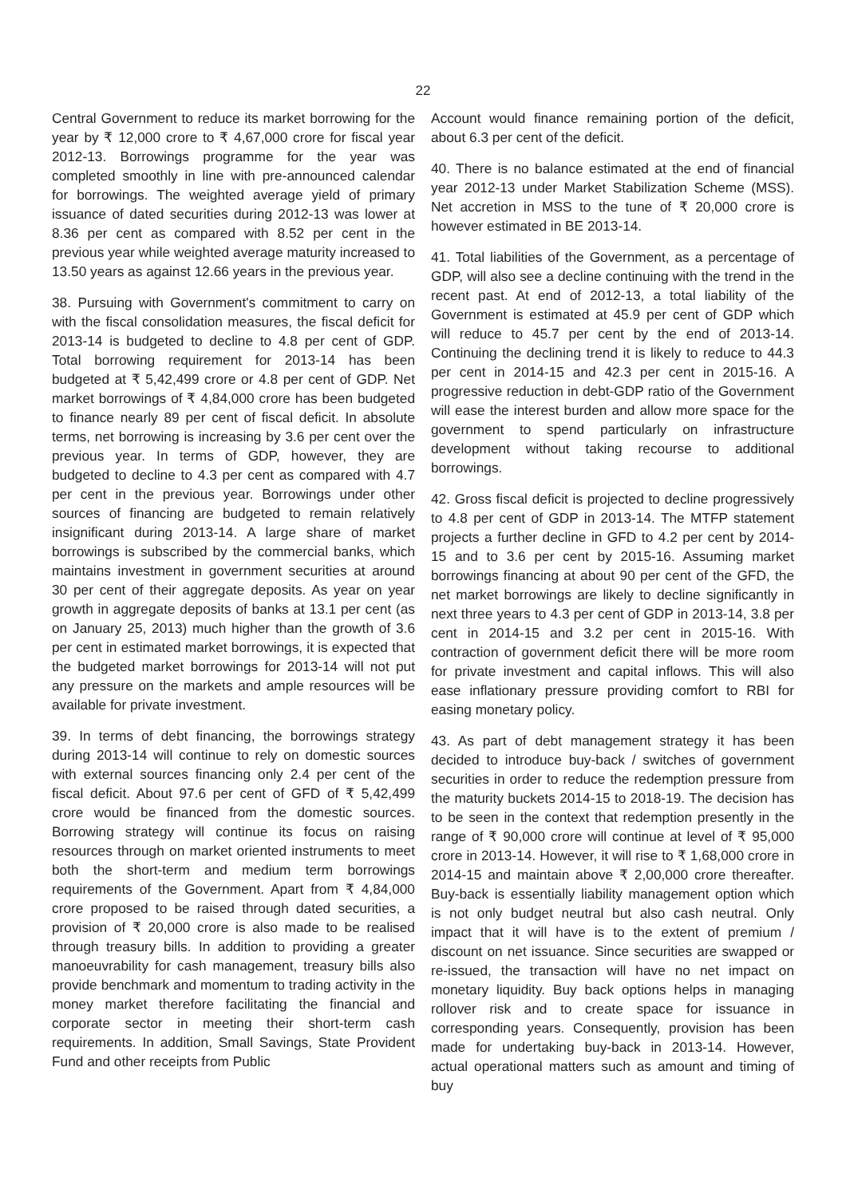22
Central Government to reduce its market borrowing for the year by ₹ 12,000 crore to ₹ 4,67,000 crore for fiscal year 2012-13. Borrowings programme for the year was completed smoothly in line with pre-announced calendar for borrowings. The weighted average yield of primary issuance of dated securities during 2012-13 was lower at 8.36 per cent as compared with 8.52 per cent in the previous year while weighted average maturity increased to 13.50 years as against 12.66 years in the previous year.
38. Pursuing with Government's commitment to carry on with the fiscal consolidation measures, the fiscal deficit for 2013-14 is budgeted to decline to 4.8 per cent of GDP. Total borrowing requirement for 2013-14 has been budgeted at ₹ 5,42,499 crore or 4.8 per cent of GDP. Net market borrowings of ₹ 4,84,000 crore has been budgeted to finance nearly 89 per cent of fiscal deficit. In absolute terms, net borrowing is increasing by 3.6 per cent over the previous year. In terms of GDP, however, they are budgeted to decline to 4.3 per cent as compared with 4.7 per cent in the previous year. Borrowings under other sources of financing are budgeted to remain relatively insignificant during 2013-14. A large share of market borrowings is subscribed by the commercial banks, which maintains investment in government securities at around 30 per cent of their aggregate deposits. As year on year growth in aggregate deposits of banks at 13.1 per cent (as on January 25, 2013) much higher than the growth of 3.6 per cent in estimated market borrowings, it is expected that the budgeted market borrowings for 2013-14 will not put any pressure on the markets and ample resources will be available for private investment.
39. In terms of debt financing, the borrowings strategy during 2013-14 will continue to rely on domestic sources with external sources financing only 2.4 per cent of the fiscal deficit. About 97.6 per cent of GFD of ₹ 5,42,499 crore would be financed from the domestic sources. Borrowing strategy will continue its focus on raising resources through on market oriented instruments to meet both the short-term and medium term borrowings requirements of the Government. Apart from ₹ 4,84,000 crore proposed to be raised through dated securities, a provision of ₹ 20,000 crore is also made to be realised through treasury bills. In addition to providing a greater manoeuvrability for cash management, treasury bills also provide benchmark and momentum to trading activity in the money market therefore facilitating the financial and corporate sector in meeting their short-term cash requirements. In addition, Small Savings, State Provident Fund and other receipts from Public
Account would finance remaining portion of the deficit, about 6.3 per cent of the deficit.
40. There is no balance estimated at the end of financial year 2012-13 under Market Stabilization Scheme (MSS). Net accretion in MSS to the tune of ₹ 20,000 crore is however estimated in BE 2013-14.
41. Total liabilities of the Government, as a percentage of GDP, will also see a decline continuing with the trend in the recent past. At end of 2012-13, a total liability of the Government is estimated at 45.9 per cent of GDP which will reduce to 45.7 per cent by the end of 2013-14. Continuing the declining trend it is likely to reduce to 44.3 per cent in 2014-15 and 42.3 per cent in 2015-16. A progressive reduction in debt-GDP ratio of the Government will ease the interest burden and allow more space for the government to spend particularly on infrastructure development without taking recourse to additional borrowings.
42. Gross fiscal deficit is projected to decline progressively to 4.8 per cent of GDP in 2013-14. The MTFP statement projects a further decline in GFD to 4.2 per cent by 2014-15 and to 3.6 per cent by 2015-16. Assuming market borrowings financing at about 90 per cent of the GFD, the net market borrowings are likely to decline significantly in next three years to 4.3 per cent of GDP in 2013-14, 3.8 per cent in 2014-15 and 3.2 per cent in 2015-16. With contraction of government deficit there will be more room for private investment and capital inflows. This will also ease inflationary pressure providing comfort to RBI for easing monetary policy.
43. As part of debt management strategy it has been decided to introduce buy-back / switches of government securities in order to reduce the redemption pressure from the maturity buckets 2014-15 to 2018-19. The decision has to be seen in the context that redemption presently in the range of ₹ 90,000 crore will continue at level of ₹ 95,000 crore in 2013-14. However, it will rise to ₹ 1,68,000 crore in 2014-15 and maintain above ₹ 2,00,000 crore thereafter. Buy-back is essentially liability management option which is not only budget neutral but also cash neutral. Only impact that it will have is to the extent of premium / discount on net issuance. Since securities are swapped or re-issued, the transaction will have no net impact on monetary liquidity. Buy back options helps in managing rollover risk and to create space for issuance in corresponding years. Consequently, provision has been made for undertaking buy-back in 2013-14. However, actual operational matters such as amount and timing of buy